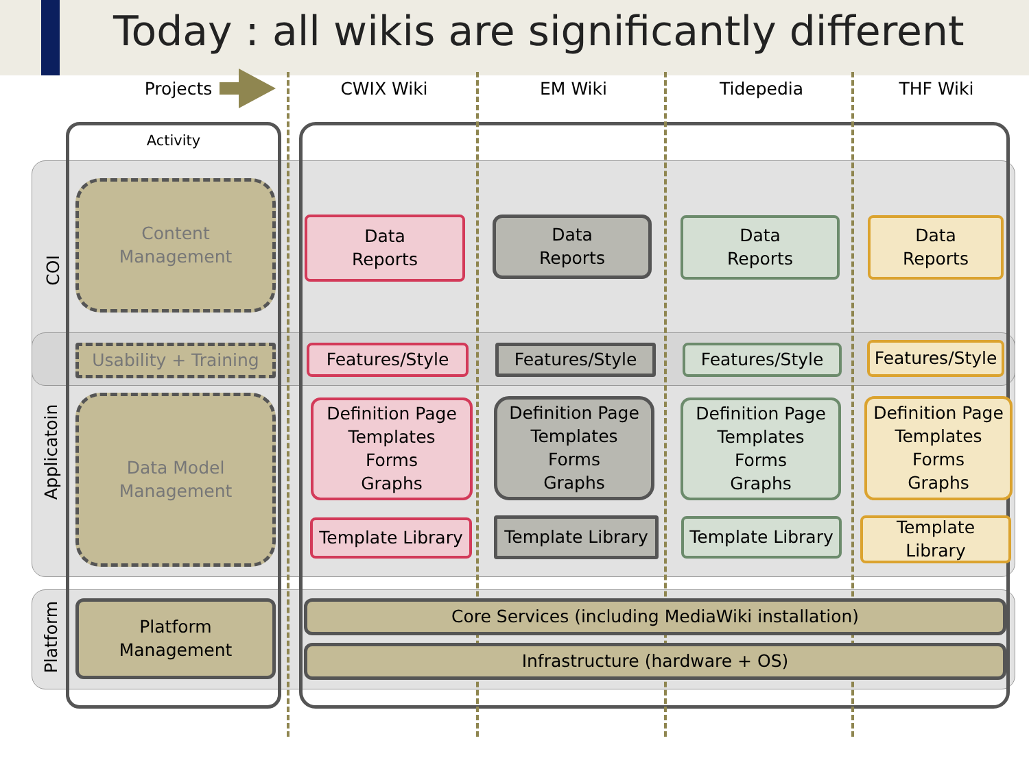Today : all wikis are significantly different
Projects CWIX Wiki EM Wiki Tidepedia THF Wiki
Activity
COI
Applicatoin
Platform
Content
Management
Usability + Training
Data Model
Management
Platform
Management
Data
Reports
Data
Reports
Data
Reports
Data
Reports
Features/Style Features/Style Features/Style
Features/Style
Definition Page
Templates
Forms
Graphs
Definition Page
Templates
Forms
Graphs
Definition Page
Templates
Forms
Graphs
Definition Page
Templates
Forms
Graphs
Template Library
Template Library
Template Library
Template
Library
Core Services (including MediaWiki installation)
Infrastructure (hardware + OS)